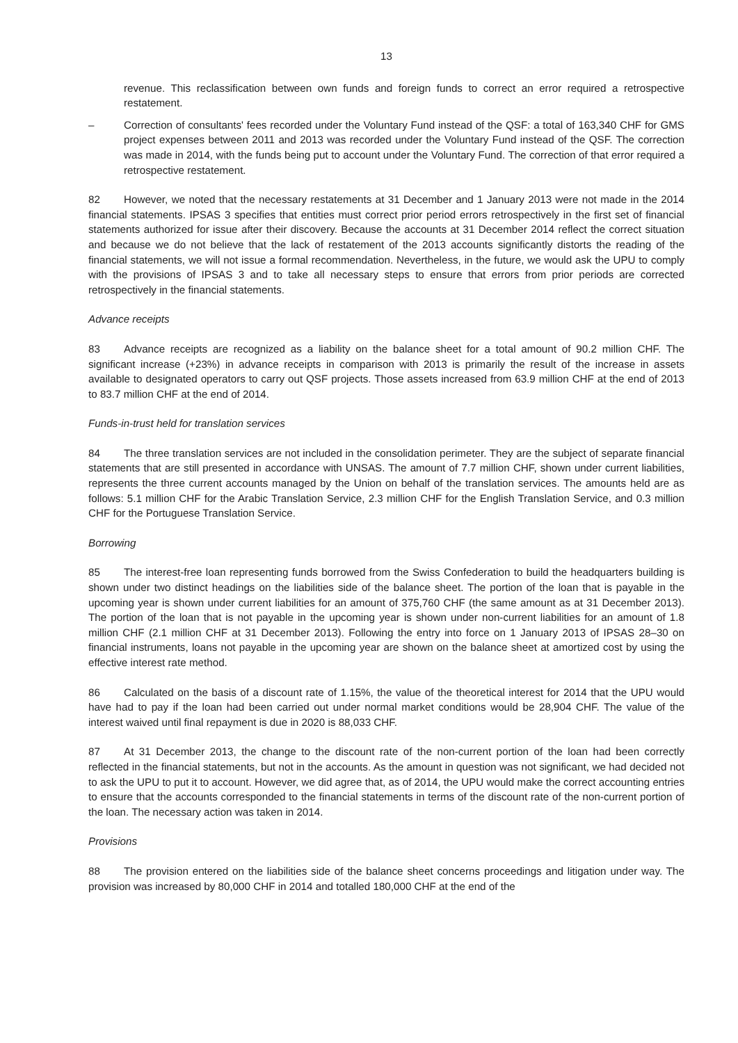13
revenue. This reclassification between own funds and foreign funds to correct an error required a retrospective restatement.
– Correction of consultants' fees recorded under the Voluntary Fund instead of the QSF: a total of 163,340 CHF for GMS project expenses between 2011 and 2013 was recorded under the Voluntary Fund instead of the QSF. The correction was made in 2014, with the funds being put to account under the Voluntary Fund. The correction of that error required a retrospective restatement.
82 However, we noted that the necessary restatements at 31 December and 1 January 2013 were not made in the 2014 financial statements. IPSAS 3 specifies that entities must correct prior period errors retrospectively in the first set of financial statements authorized for issue after their discovery. Because the accounts at 31 December 2014 reflect the correct situation and because we do not believe that the lack of restatement of the 2013 accounts significantly distorts the reading of the financial statements, we will not issue a formal recommendation. Nevertheless, in the future, we would ask the UPU to comply with the provisions of IPSAS 3 and to take all necessary steps to ensure that errors from prior periods are corrected retrospectively in the financial statements.
Advance receipts
83 Advance receipts are recognized as a liability on the balance sheet for a total amount of 90.2 million CHF. The significant increase (+23%) in advance receipts in comparison with 2013 is primarily the result of the increase in assets available to designated operators to carry out QSF projects. Those assets increased from 63.9 million CHF at the end of 2013 to 83.7 million CHF at the end of 2014.
Funds-in-trust held for translation services
84 The three translation services are not included in the consolidation perimeter. They are the subject of separate financial statements that are still presented in accordance with UNSAS. The amount of 7.7 million CHF, shown under current liabilities, represents the three current accounts managed by the Union on behalf of the translation services. The amounts held are as follows: 5.1 million CHF for the Arabic Translation Service, 2.3 million CHF for the English Translation Service, and 0.3 million CHF for the Portuguese Translation Service.
Borrowing
85 The interest-free loan representing funds borrowed from the Swiss Confederation to build the headquarters building is shown under two distinct headings on the liabilities side of the balance sheet. The portion of the loan that is payable in the upcoming year is shown under current liabilities for an amount of 375,760 CHF (the same amount as at 31 December 2013). The portion of the loan that is not payable in the upcoming year is shown under non-current liabilities for an amount of 1.8 million CHF (2.1 million CHF at 31 December 2013). Following the entry into force on 1 January 2013 of IPSAS 28–30 on financial instruments, loans not payable in the upcoming year are shown on the balance sheet at amortized cost by using the effective interest rate method.
86 Calculated on the basis of a discount rate of 1.15%, the value of the theoretical interest for 2014 that the UPU would have had to pay if the loan had been carried out under normal market conditions would be 28,904 CHF. The value of the interest waived until final repayment is due in 2020 is 88,033 CHF.
87 At 31 December 2013, the change to the discount rate of the non-current portion of the loan had been correctly reflected in the financial statements, but not in the accounts. As the amount in question was not significant, we had decided not to ask the UPU to put it to account. However, we did agree that, as of 2014, the UPU would make the correct accounting entries to ensure that the accounts corresponded to the financial statements in terms of the discount rate of the non-current portion of the loan. The necessary action was taken in 2014.
Provisions
88 The provision entered on the liabilities side of the balance sheet concerns proceedings and litigation under way. The provision was increased by 80,000 CHF in 2014 and totalled 180,000 CHF at the end of the